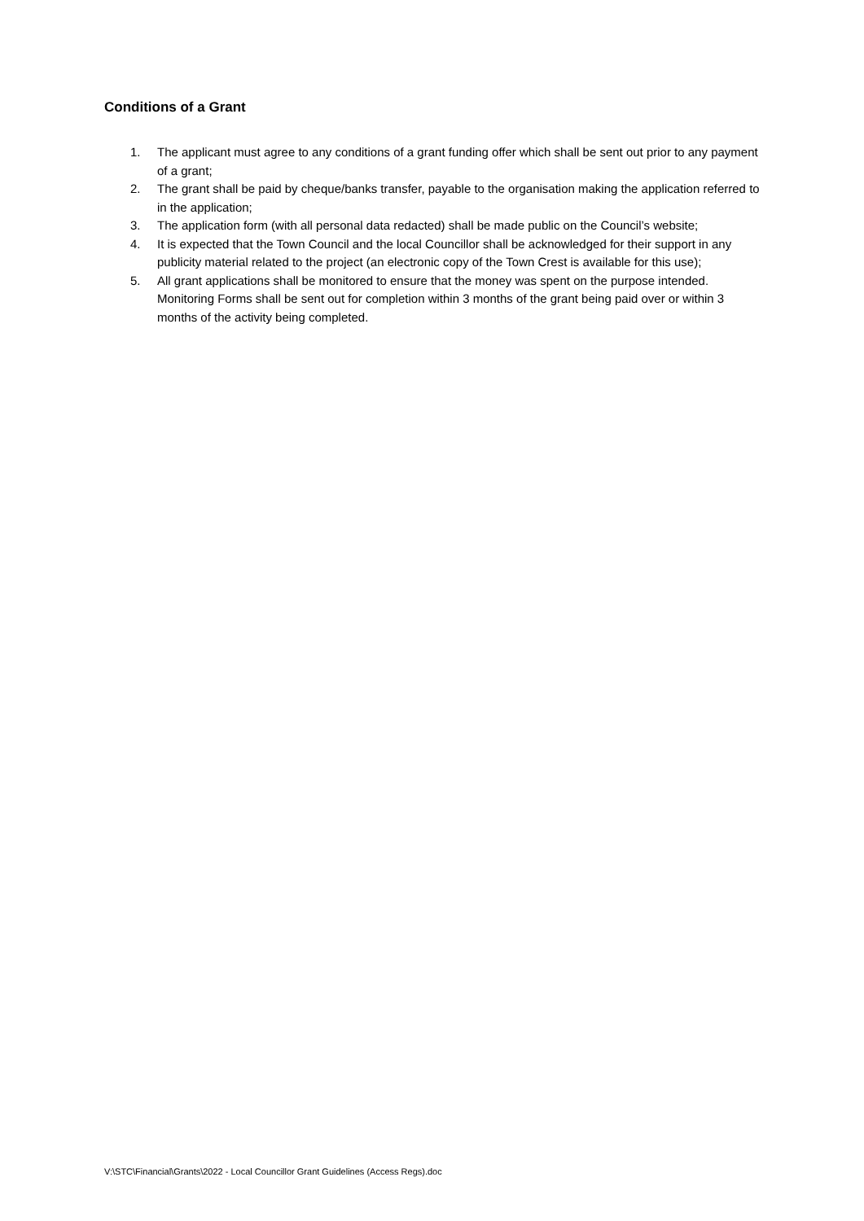Conditions of a Grant
1. The applicant must agree to any conditions of a grant funding offer which shall be sent out prior to any payment of a grant;
2. The grant shall be paid by cheque/banks transfer, payable to the organisation making the application referred to in the application;
3. The application form (with all personal data redacted) shall be made public on the Council’s website;
4. It is expected that the Town Council and the local Councillor shall be acknowledged for their support in any publicity material related to the project (an electronic copy of the Town Crest is available for this use);
5. All grant applications shall be monitored to ensure that the money was spent on the purpose intended. Monitoring Forms shall be sent out for completion within 3 months of the grant being paid over or within 3 months of the activity being completed.
V:\STC\Financial\Grants\2022 - Local Councillor Grant Guidelines (Access Regs).doc